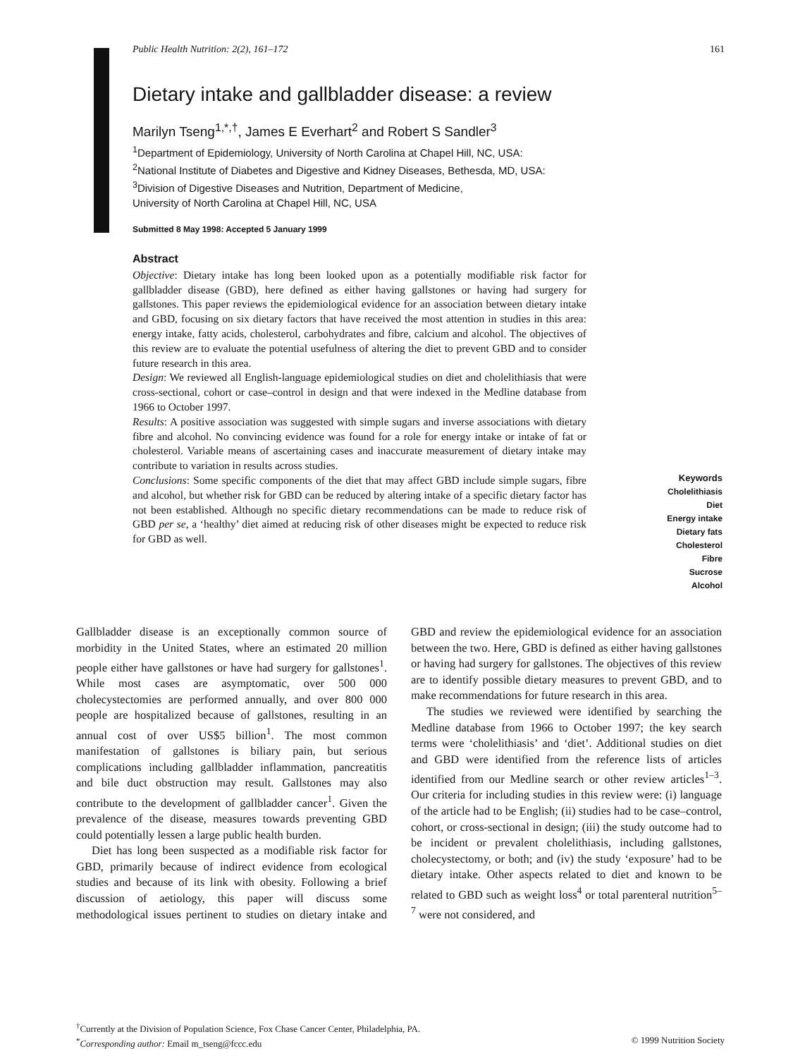Public Health Nutrition: 2(2), 161–172 161
Dietary intake and gallbladder disease: a review
Marilyn Tseng<sup>1,*,†</sup>, James E Everhart<sup>2</sup> and Robert S Sandler<sup>3</sup>
<sup>1</sup> Department of Epidemiology, University of North Carolina at Chapel Hill, NC, USA:
<sup>2</sup> National Institute of Diabetes and Digestive and Kidney Diseases, Bethesda, MD, USA:
<sup>3</sup> Division of Digestive Diseases and Nutrition, Department of Medicine,
University of North Carolina at Chapel Hill, NC, USA
Submitted 8 May 1998: Accepted 5 January 1999
Abstract
Objective: Dietary intake has long been looked upon as a potentially modifiable risk factor for gallbladder disease (GBD), here defined as either having gallstones or having had surgery for gallstones. This paper reviews the epidemiological evidence for an association between dietary intake and GBD, focusing on six dietary factors that have received the most attention in studies in this area: energy intake, fatty acids, cholesterol, carbohydrates and fibre, calcium and alcohol. The objectives of this review are to evaluate the potential usefulness of altering the diet to prevent GBD and to consider future research in this area.
Design: We reviewed all English-language epidemiological studies on diet and cholelithiasis that were cross-sectional, cohort or case–control in design and that were indexed in the Medline database from 1966 to October 1997.
Results: A positive association was suggested with simple sugars and inverse associations with dietary fibre and alcohol. No convincing evidence was found for a role for energy intake or intake of fat or cholesterol. Variable means of ascertaining cases and inaccurate measurement of dietary intake may contribute to variation in results across studies.
Conclusions: Some specific components of the diet that may affect GBD include simple sugars, fibre and alcohol, but whether risk for GBD can be reduced by altering intake of a specific dietary factor has not been established. Although no specific dietary recommendations can be made to reduce risk of GBD per se, a ‘healthy’ diet aimed at reducing risk of other diseases might be expected to reduce risk for GBD as well.
Keywords
Cholelithiasis
Diet
Energy intake
Dietary fats
Cholesterol
Fibre
Sucrose
Alcohol
Gallbladder disease is an exceptionally common source of morbidity in the United States, where an estimated 20 million people either have gallstones or have had surgery for gallstones<sup>1</sup>. While most cases are asymptomatic, over 500 000 cholecystectomies are performed annually, and over 800 000 people are hospitalized because of gallstones, resulting in an annual cost of over US$5 billion<sup>1</sup>. The most common manifestation of gallstones is biliary pain, but serious complications including gallbladder inflammation, pancreatitis and bile duct obstruction may result. Gallstones may also contribute to the development of gallbladder cancer<sup>1</sup>. Given the prevalence of the disease, measures towards preventing GBD could potentially lessen a large public health burden.
Diet has long been suspected as a modifiable risk factor for GBD, primarily because of indirect evidence from ecological studies and because of its link with obesity. Following a brief discussion of aetiology, this paper will discuss some methodological issues pertinent to studies on dietary intake and GBD and review the epidemiological evidence for an association between the two. Here, GBD is defined as either having gallstones or having had surgery for gallstones. The objectives of this review are to identify possible dietary measures to prevent GBD, and to make recommendations for future research in this area.
The studies we reviewed were identified by searching the Medline database from 1966 to October 1997; the key search terms were ‘cholelithiasis’ and ‘diet’. Additional studies on diet and GBD were identified from the reference lists of articles identified from our Medline search or other review articles<sup>1–3</sup>. Our criteria for including studies in this review were: (i) language of the article had to be English; (ii) studies had to be case–control, cohort, or cross-sectional in design; (iii) the study outcome had to be incident or prevalent cholelithiasis, including gallstones, cholecystectomy, or both; and (iv) the study ‘exposure’ had to be dietary intake. Other aspects related to diet and known to be related to GBD such as weight loss<sup>4</sup> or total parenteral nutrition<sup>5–7</sup> were not considered, and
<sup>†</sup> Currently at the Division of Population Science, Fox Chase Cancer Center, Philadelphia, PA.
<sup>*</sup> Corresponding author: Email m_tseng@fccc.edu © 1999 Nutrition Society